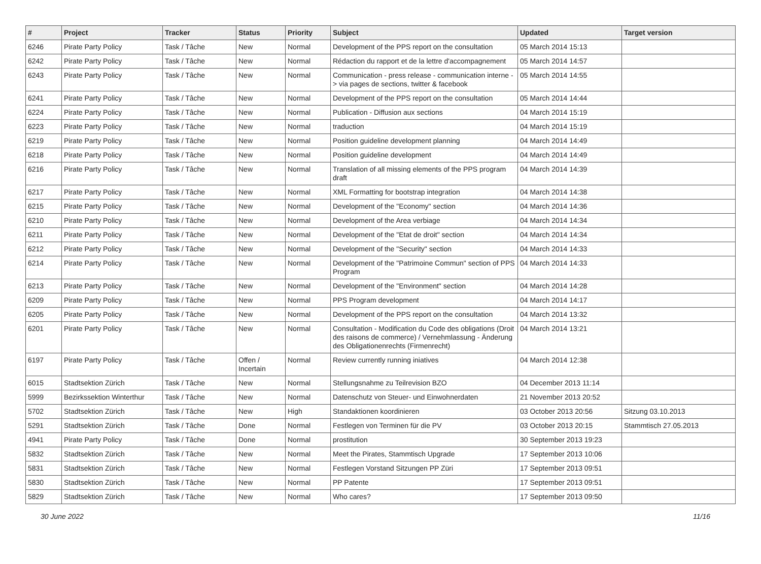| # | Project | Tracker | Status | Priority | Subject | Updated | Target version |
| --- | --- | --- | --- | --- | --- | --- | --- |
| 6246 | Pirate Party Policy | Task / Tâche | New | Normal | Development of the PPS report on the consultation | 05 March 2014 15:13 | |
| 6242 | Pirate Party Policy | Task / Tâche | New | Normal | Rédaction du rapport et de la lettre d'accompagnement | 05 March 2014 14:57 | |
| 6243 | Pirate Party Policy | Task / Tâche | New | Normal | Communication - press release - communication interne -> via pages de sections, twitter & facebook | 05 March 2014 14:55 | |
| 6241 | Pirate Party Policy | Task / Tâche | New | Normal | Development of the PPS report on the consultation | 05 March 2014 14:44 | |
| 6224 | Pirate Party Policy | Task / Tâche | New | Normal | Publication - Diffusion aux sections | 04 March 2014 15:19 | |
| 6223 | Pirate Party Policy | Task / Tâche | New | Normal | traduction | 04 March 2014 15:19 | |
| 6219 | Pirate Party Policy | Task / Tâche | New | Normal | Position guideline development planning | 04 March 2014 14:49 | |
| 6218 | Pirate Party Policy | Task / Tâche | New | Normal | Position guideline development | 04 March 2014 14:49 | |
| 6216 | Pirate Party Policy | Task / Tâche | New | Normal | Translation of all missing elements of the PPS program draft | 04 March 2014 14:39 | |
| 6217 | Pirate Party Policy | Task / Tâche | New | Normal | XML Formatting for bootstrap integration | 04 March 2014 14:38 | |
| 6215 | Pirate Party Policy | Task / Tâche | New | Normal | Development of the "Economy" section | 04 March 2014 14:36 | |
| 6210 | Pirate Party Policy | Task / Tâche | New | Normal | Development of the Area verbiage | 04 March 2014 14:34 | |
| 6211 | Pirate Party Policy | Task / Tâche | New | Normal | Development of the "Etat de droit" section | 04 March 2014 14:34 | |
| 6212 | Pirate Party Policy | Task / Tâche | New | Normal | Development of the "Security" section | 04 March 2014 14:33 | |
| 6214 | Pirate Party Policy | Task / Tâche | New | Normal | Development of the "Patrimoine Commun" section of PPS Program | 04 March 2014 14:33 | |
| 6213 | Pirate Party Policy | Task / Tâche | New | Normal | Development of the "Environment" section | 04 March 2014 14:28 | |
| 6209 | Pirate Party Policy | Task / Tâche | New | Normal | PPS Program development | 04 March 2014 14:17 | |
| 6205 | Pirate Party Policy | Task / Tâche | New | Normal | Development of the PPS report on the consultation | 04 March 2014 13:32 | |
| 6201 | Pirate Party Policy | Task / Tâche | New | Normal | Consultation - Modification du Code des obligations (Droit des raisons de commerce) / Vernehmlassung - Änderung des Obligationenrechts (Firmenrecht) | 04 March 2014 13:21 | |
| 6197 | Pirate Party Policy | Task / Tâche | Offen / Incertain | Normal | Review currently running iniatives | 04 March 2014 12:38 | |
| 6015 | Stadtsektion Zürich | Task / Tâche | New | Normal | Stellungsnahme zu Teilrevision BZO | 04 December 2013 11:14 | |
| 5999 | Bezirkssektion Winterthur | Task / Tâche | New | Normal | Datenschutz von Steuer- und Einwohnerdaten | 21 November 2013 20:52 | |
| 5702 | Stadtsektion Zürich | Task / Tâche | New | High | Standaktionen koordinieren | 03 October 2013 20:56 | Sitzung 03.10.2013 |
| 5291 | Stadtsektion Zürich | Task / Tâche | Done | Normal | Festlegen von Terminen für die PV | 03 October 2013 20:15 | Stammtisch 27.05.2013 |
| 4941 | Pirate Party Policy | Task / Tâche | Done | Normal | prostitution | 30 September 2013 19:23 | |
| 5832 | Stadtsektion Zürich | Task / Tâche | New | Normal | Meet the Pirates, Stammtisch Upgrade | 17 September 2013 10:06 | |
| 5831 | Stadtsektion Zürich | Task / Tâche | New | Normal | Festlegen Vorstand Sitzungen PP Züri | 17 September 2013 09:51 | |
| 5830 | Stadtsektion Zürich | Task / Tâche | New | Normal | PP Patente | 17 September 2013 09:51 | |
| 5829 | Stadtsektion Zürich | Task / Tâche | New | Normal | Who cares? | 17 September 2013 09:50 | |
30 June 2022 11/16